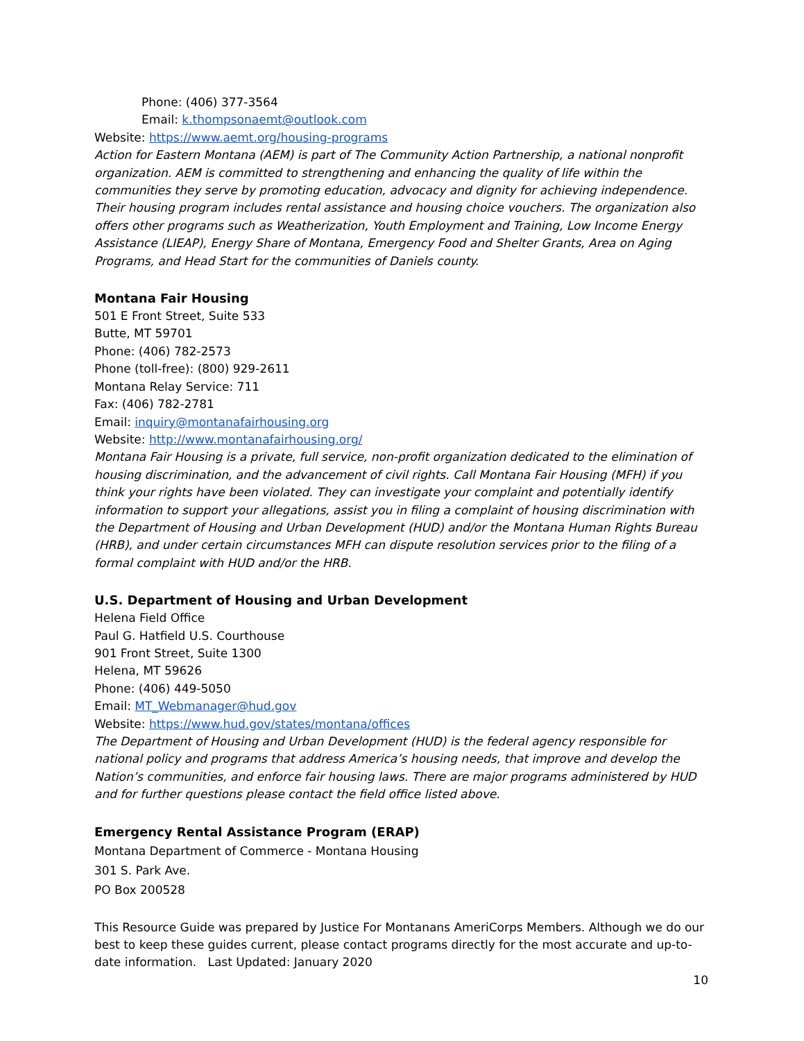Phone: (406) 377-3564
Email: k.thompsonaemt@outlook.com
Website: https://www.aemt.org/housing-programs
Action for Eastern Montana (AEM) is part of The Community Action Partnership, a national nonprofit organization. AEM is committed to strengthening and enhancing the quality of life within the communities they serve by promoting education, advocacy and dignity for achieving independence. Their housing program includes rental assistance and housing choice vouchers. The organization also offers other programs such as Weatherization, Youth Employment and Training, Low Income Energy Assistance (LIEAP), Energy Share of Montana, Emergency Food and Shelter Grants, Area on Aging Programs, and Head Start for the communities of Daniels county.
Montana Fair Housing
501 E Front Street, Suite 533
Butte, MT 59701
Phone: (406) 782-2573
Phone (toll-free): (800) 929-2611
Montana Relay Service: 711
Fax: (406) 782-2781
Email: inquiry@montanafairhousing.org
Website: http://www.montanafairhousing.org/
Montana Fair Housing is a private, full service, non-profit organization dedicated to the elimination of housing discrimination, and the advancement of civil rights. Call Montana Fair Housing (MFH) if you think your rights have been violated. They can investigate your complaint and potentially identify information to support your allegations, assist you in filing a complaint of housing discrimination with the Department of Housing and Urban Development (HUD) and/or the Montana Human Rights Bureau (HRB), and under certain circumstances MFH can dispute resolution services prior to the filing of a formal complaint with HUD and/or the HRB.
U.S. Department of Housing and Urban Development
Helena Field Office
Paul G. Hatfield U.S. Courthouse
901 Front Street, Suite 1300
Helena, MT 59626
Phone: (406) 449-5050
Email: MT_Webmanager@hud.gov
Website: https://www.hud.gov/states/montana/offices
The Department of Housing and Urban Development (HUD) is the federal agency responsible for national policy and programs that address America’s housing needs, that improve and develop the Nation’s communities, and enforce fair housing laws. There are major programs administered by HUD and for further questions please contact the field office listed above.
Emergency Rental Assistance Program (ERAP)
Montana Department of Commerce - Montana Housing
301 S. Park Ave.
PO Box 200528
This Resource Guide was prepared by Justice For Montanans AmeriCorps Members. Although we do our best to keep these guides current, please contact programs directly for the most accurate and up-to-date information. Last Updated: January 2020
10